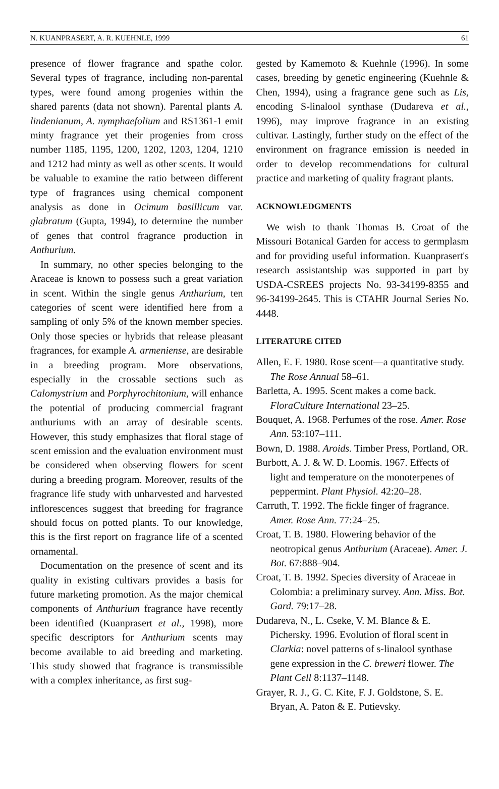N. KUANPRASERT, A. R. KUEHNLE, 1999 61
presence of flower fragrance and spathe color. Several types of fragrance, including non-parental types, were found among progenies within the shared parents (data not shown). Parental plants A. lindenianum, A. nymphaefolium and RS1361-1 emit minty fragrance yet their progenies from cross number 1185, 1195, 1200, 1202, 1203, 1204, 1210 and 1212 had minty as well as other scents. It would be valuable to examine the ratio between different type of fragrances using chemical component analysis as done in Ocimum basillicum var. glabratum (Gupta, 1994), to determine the number of genes that control fragrance production in Anthurium.
In summary, no other species belonging to the Araceae is known to possess such a great variation in scent. Within the single genus Anthurium, ten categories of scent were identified here from a sampling of only 5% of the known member species. Only those species or hybrids that release pleasant fragrances, for example A. armeniense, are desirable in a breeding program. More observations, especially in the crossable sections such as Calomystrium and Porphyrochitonium, will enhance the potential of producing commercial fragrant anthuriums with an array of desirable scents. However, this study emphasizes that floral stage of scent emission and the evaluation environment must be considered when observing flowers for scent during a breeding program. Moreover, results of the fragrance life study with unharvested and harvested inflorescences suggest that breeding for fragrance should focus on potted plants. To our knowledge, this is the first report on fragrance life of a scented ornamental.
Documentation on the presence of scent and its quality in existing cultivars provides a basis for future marketing promotion. As the major chemical components of Anthurium fragrance have recently been identified (Kuanprasert et al., 1998), more specific descriptors for Anthurium scents may become available to aid breeding and marketing. This study showed that fragrance is transmissible with a complex inheritance, as first sug-
gested by Kamemoto & Kuehnle (1996). In some cases, breeding by genetic engineering (Kuehnle & Chen, 1994), using a fragrance gene such as Lis, encoding S-linalool synthase (Dudareva et al., 1996), may improve fragrance in an existing cultivar. Lastingly, further study on the effect of the environment on fragrance emission is needed in order to develop recommendations for cultural practice and marketing of quality fragrant plants.
ACKNOWLEDGMENTS
We wish to thank Thomas B. Croat of the Missouri Botanical Garden for access to germplasm and for providing useful information. Kuanprasert's research assistantship was supported in part by USDA-CSREES projects No. 93-34199-8355 and 96-34199-2645. This is CTAHR Journal Series No. 4448.
LITERATURE CITED
Allen, E. F. 1980. Rose scent—a quantitative study. The Rose Annual 58–61.
Barletta, A. 1995. Scent makes a come back. FloraCulture International 23–25.
Bouquet, A. 1968. Perfumes of the rose. Amer. Rose Ann. 53:107–111.
Bown, D. 1988. Aroids. Timber Press, Portland, OR.
Burbott, A. J. & W. D. Loomis. 1967. Effects of light and temperature on the monoterpenes of peppermint. Plant Physiol. 42:20–28.
Carruth, T. 1992. The fickle finger of fragrance. Amer. Rose Ann. 77:24–25.
Croat, T. B. 1980. Flowering behavior of the neotropical genus Anthurium (Araceae). Amer. J. Bot. 67:888–904.
Croat, T. B. 1992. Species diversity of Araceae in Colombia: a preliminary survey. Ann. Miss. Bot. Gard. 79:17–28.
Dudareva, N., L. Cseke, V. M. Blance & E. Pichersky. 1996. Evolution of floral scent in Clarkia: novel patterns of s-linalool synthase gene expression in the C. breweri flower. The Plant Cell 8:1137–1148.
Grayer, R. J., G. C. Kite, F. J. Goldstone, S. E. Bryan, A. Paton & E. Putievsky.